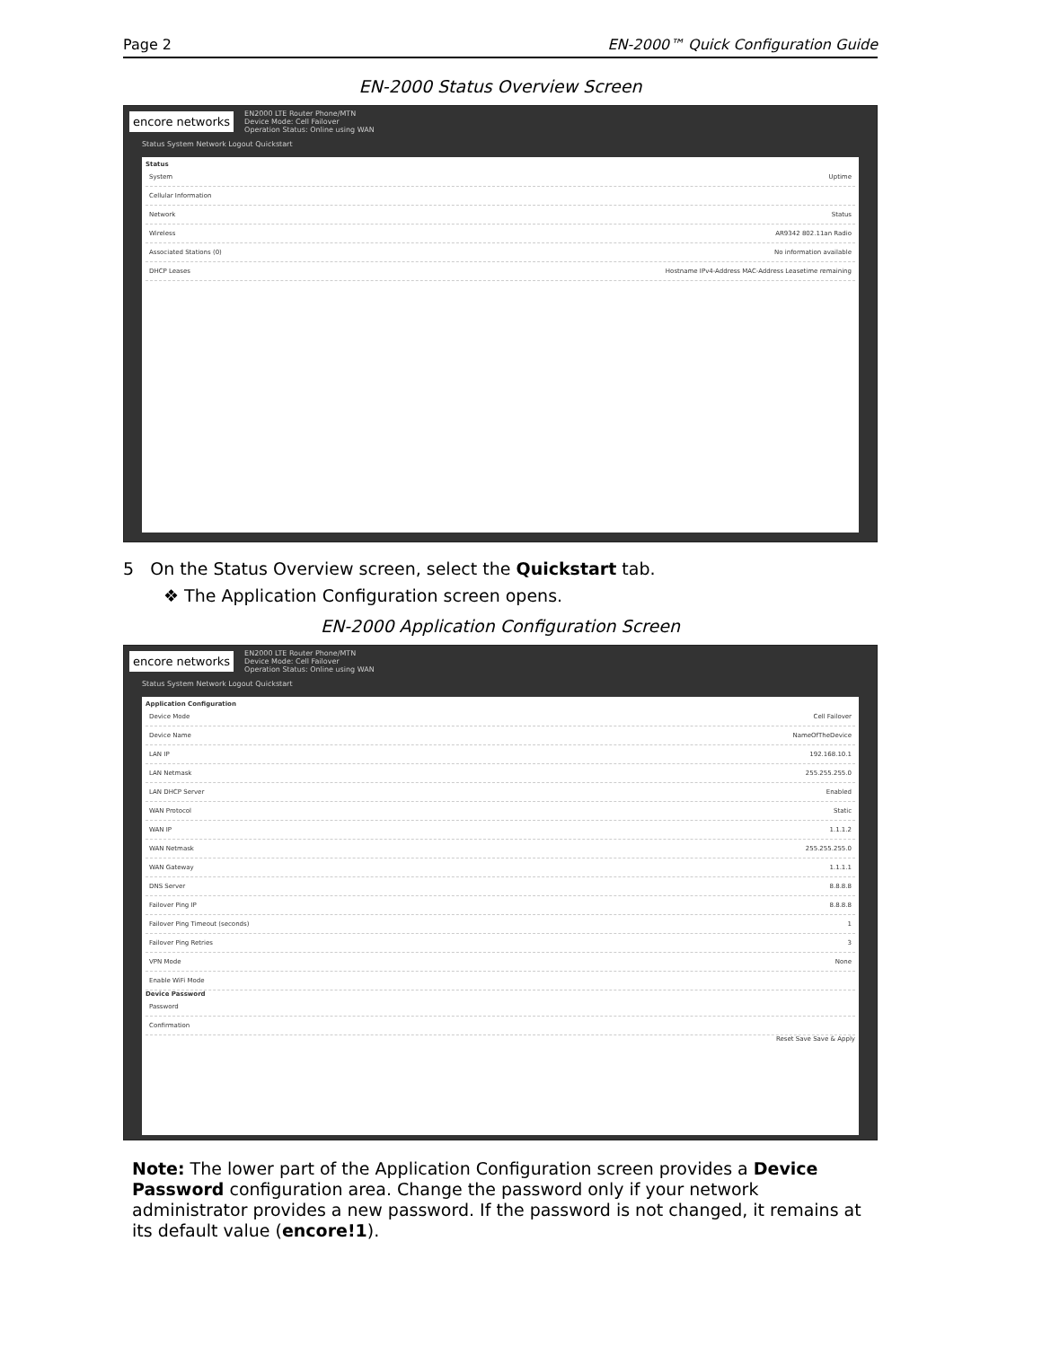Page 2 EN-2000™ Quick Configuration Guide
EN-2000 Status Overview Screen
encore networks EN2000 LTE Router Phone/MTN
Device Mode: Cell Failover
Operation Status: Online using WAN
Status System Network Logout Quickstart
Status
System Uptime
Cellular Information
Network Status
Wireless AR9342 802.11an Radio
Associated Stations (0) No information available
DHCP Leases Hostname IPv4-Address MAC-Address Leasetime remaining
5 On the Status Overview screen, select the Quickstart tab.
❖ The Application Configuration screen opens.
EN-2000 Application Configuration Screen
encore networks EN2000 LTE Router Phone/MTN
Device Mode: Cell Failover
Operation Status: Online using WAN
Status System Network Logout Quickstart
Application Configuration
Device Mode Cell Failover
Device Name NameOfTheDevice
LAN IP 192.168.10.1
LAN Netmask 255.255.255.0
LAN DHCP Server Enabled
WAN Protocol Static
WAN IP 1.1.1.2
WAN Netmask 255.255.255.0
WAN Gateway 1.1.1.1
DNS Server 8.8.8.8
Failover Ping IP 8.8.8.8
Failover Ping Timeout (seconds) 1
Failover Ping Retries 3
VPN Mode None
Enable WiFi Mode
Device Password
Password
Confirmation
Reset Save Save & Apply
Note: The lower part of the Application Configuration screen provides a Device Password configuration area. Change the password only if your network administrator provides a new password. If the password is not changed, it remains at its default value (encore!1).